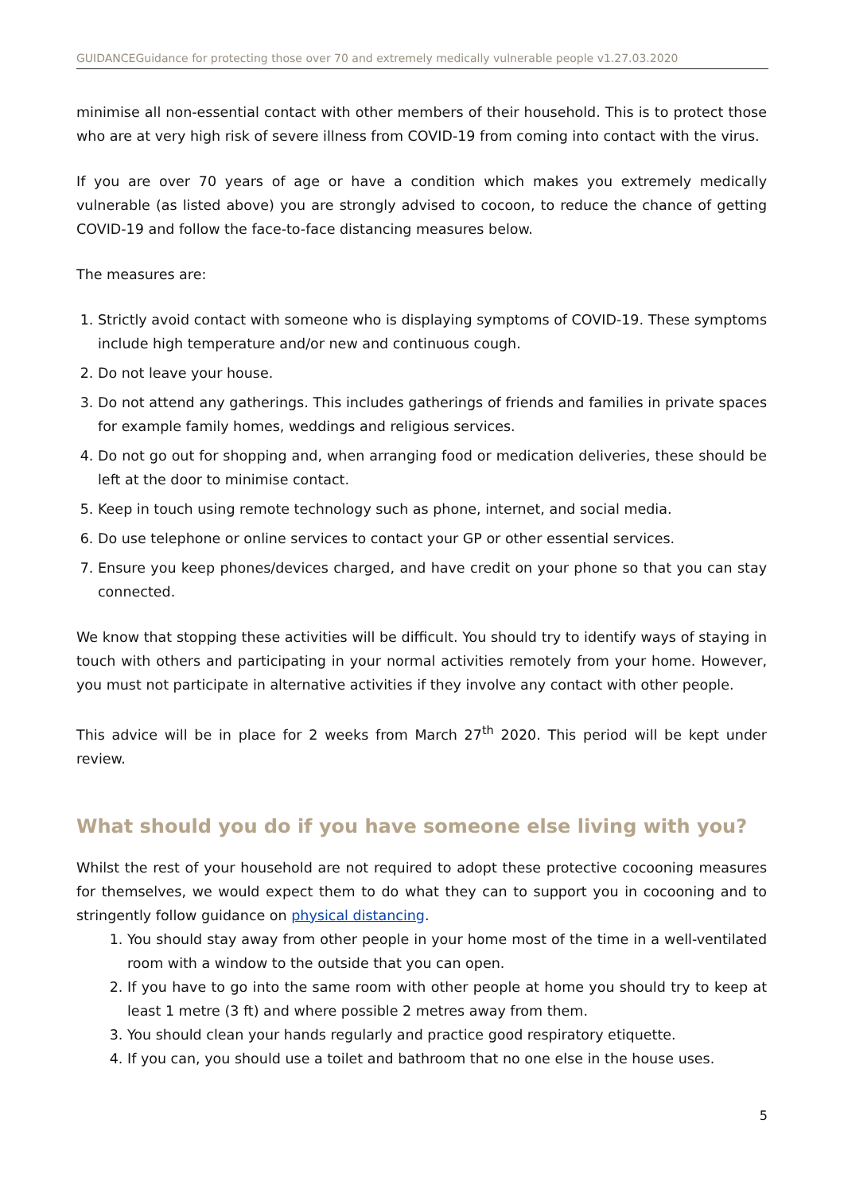GUIDANCEGuidance for protecting those over 70 and extremely medically vulnerable people v1.27.03.2020
minimise all non-essential contact with other members of their household. This is to protect those who are at very high risk of severe illness from COVID-19 from coming into contact with the virus.
If you are over 70 years of age or have a condition which makes you extremely medically vulnerable (as listed above) you are strongly advised to cocoon, to reduce the chance of getting COVID-19 and follow the face-to-face distancing measures below.
The measures are:
1. Strictly avoid contact with someone who is displaying symptoms of COVID-19. These symptoms include high temperature and/or new and continuous cough.
2. Do not leave your house.
3. Do not attend any gatherings. This includes gatherings of friends and families in private spaces for example family homes, weddings and religious services.
4. Do not go out for shopping and, when arranging food or medication deliveries, these should be left at the door to minimise contact.
5. Keep in touch using remote technology such as phone, internet, and social media.
6. Do use telephone or online services to contact your GP or other essential services.
7. Ensure you keep phones/devices charged, and have credit on your phone so that you can stay connected.
We know that stopping these activities will be difficult. You should try to identify ways of staying in touch with others and participating in your normal activities remotely from your home. However, you must not participate in alternative activities if they involve any contact with other people.
This advice will be in place for 2 weeks from March 27<sup>th</sup> 2020. This period will be kept under review.
What should you do if you have someone else living with you?
Whilst the rest of your household are not required to adopt these protective cocooning measures for themselves, we would expect them to do what they can to support you in cocooning and to stringently follow guidance on physical distancing.
1. You should stay away from other people in your home most of the time in a well-ventilated room with a window to the outside that you can open.
2. If you have to go into the same room with other people at home you should try to keep at least 1 metre (3 ft) and where possible 2 metres away from them.
3. You should clean your hands regularly and practice good respiratory etiquette.
4. If you can, you should use a toilet and bathroom that no one else in the house uses.
5